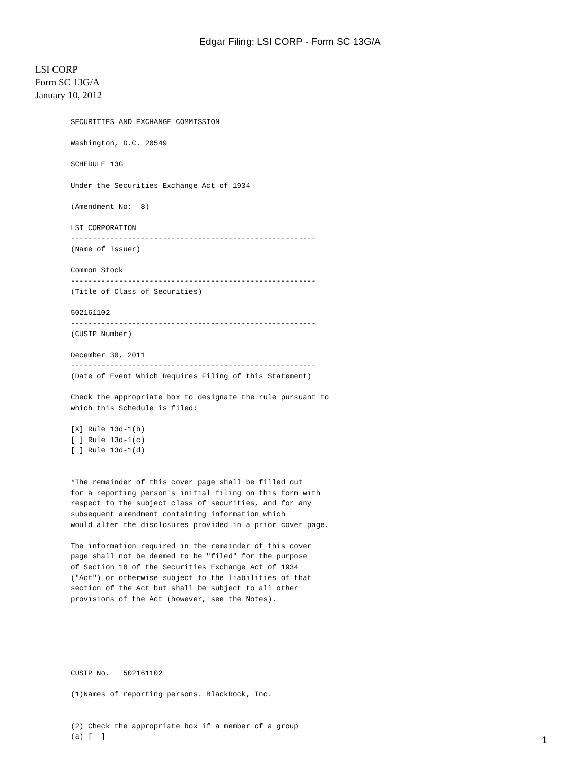Edgar Filing: LSI CORP - Form SC 13G/A
LSI CORP
Form SC 13G/A
January 10, 2012
SECURITIES AND EXCHANGE COMMISSION

Washington, D.C. 20549

SCHEDULE 13G

Under the Securities Exchange Act of 1934

(Amendment No:  8)

LSI CORPORATION
--------------------------------------------------------
(Name of Issuer)

Common Stock
--------------------------------------------------------
(Title of Class of Securities)

502161102
--------------------------------------------------------
(CUSIP Number)

December 30, 2011
--------------------------------------------------------
(Date of Event Which Requires Filing of this Statement)

Check the appropriate box to designate the rule pursuant to
which this Schedule is filed:

[X] Rule 13d-1(b)
[ ] Rule 13d-1(c)
[ ] Rule 13d-1(d)


*The remainder of this cover page shall be filled out
for a reporting person's initial filing on this form with
respect to the subject class of securities, and for any
subsequent amendment containing information which
would alter the disclosures provided in a prior cover page.

The information required in the remainder of this cover
page shall not be deemed to be "filed" for the purpose
of Section 18 of the Securities Exchange Act of 1934
("Act") or otherwise subject to the liabilities of that
section of the Act but shall be subject to all other
provisions of the Act (however, see the Notes).






CUSIP No.   502161102

(1)Names of reporting persons. BlackRock, Inc.


(2) Check the appropriate box if a member of a group
(a) [  ]
1